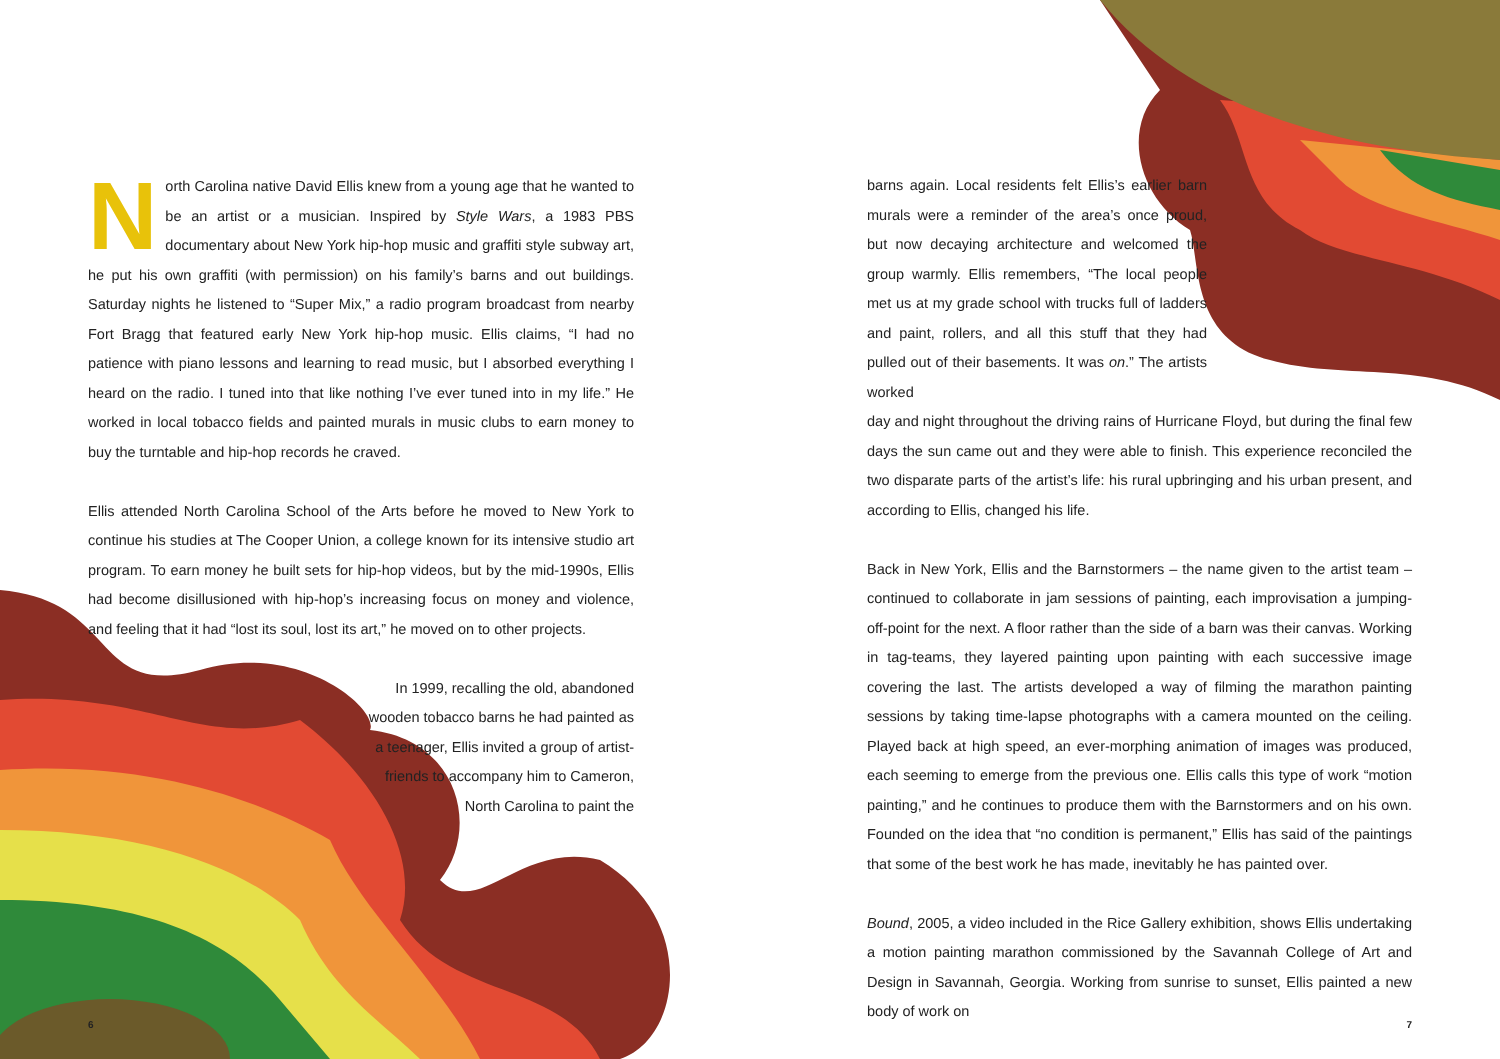North Carolina native David Ellis knew from a young age that he wanted to be an artist or a musician. Inspired by Style Wars, a 1983 PBS documentary about New York hip-hop music and graffiti style subway art, he put his own graffiti (with permission) on his family’s barns and out buildings. Saturday nights he listened to “Super Mix,” a radio program broadcast from nearby Fort Bragg that featured early New York hip-hop music. Ellis claims, “I had no patience with piano lessons and learning to read music, but I absorbed everything I heard on the radio. I tuned into that like nothing I’ve ever tuned into in my life.” He worked in local tobacco fields and painted murals in music clubs to earn money to buy the turntable and hip-hop records he craved.
Ellis attended North Carolina School of the Arts before he moved to New York to continue his studies at The Cooper Union, a college known for its intensive studio art program. To earn money he built sets for hip-hop videos, but by the mid-1990s, Ellis had become disillusioned with hip-hop’s increasing focus on money and violence, and feeling that it had “lost its soul, lost its art,” he moved on to other projects.
In 1999, recalling the old, abandoned wooden tobacco barns he had painted as a teenager, Ellis invited a group of artist-friends to accompany him to Cameron, North Carolina to paint the
6
barns again. Local residents felt Ellis’s earlier barn murals were a reminder of the area’s once proud, but now decaying architecture and welcomed the group warmly. Ellis remembers, “The local people met us at my grade school with trucks full of ladders and paint, rollers, and all this stuff that they had pulled out of their basements. It was on.” The artists worked
day and night throughout the driving rains of Hurricane Floyd, but during the final few days the sun came out and they were able to finish. This experience reconciled the two disparate parts of the artist’s life: his rural upbringing and his urban present, and according to Ellis, changed his life.
Back in New York, Ellis and the Barnstormers – the name given to the artist team – continued to collaborate in jam sessions of painting, each improvisation a jumping-off-point for the next. A floor rather than the side of a barn was their canvas. Working in tag-teams, they layered painting upon painting with each successive image covering the last. The artists developed a way of filming the marathon painting sessions by taking time-lapse photographs with a camera mounted on the ceiling. Played back at high speed, an ever-morphing animation of images was produced, each seeming to emerge from the previous one. Ellis calls this type of work “motion painting,” and he continues to produce them with the Barnstormers and on his own. Founded on the idea that “no condition is permanent,” Ellis has said of the paintings that some of the best work he has made, inevitably he has painted over.
Bound, 2005, a video included in the Rice Gallery exhibition, shows Ellis undertaking a motion painting marathon commissioned by the Savannah College of Art and Design in Savannah, Georgia. Working from sunrise to sunset, Ellis painted a new body of work on
7